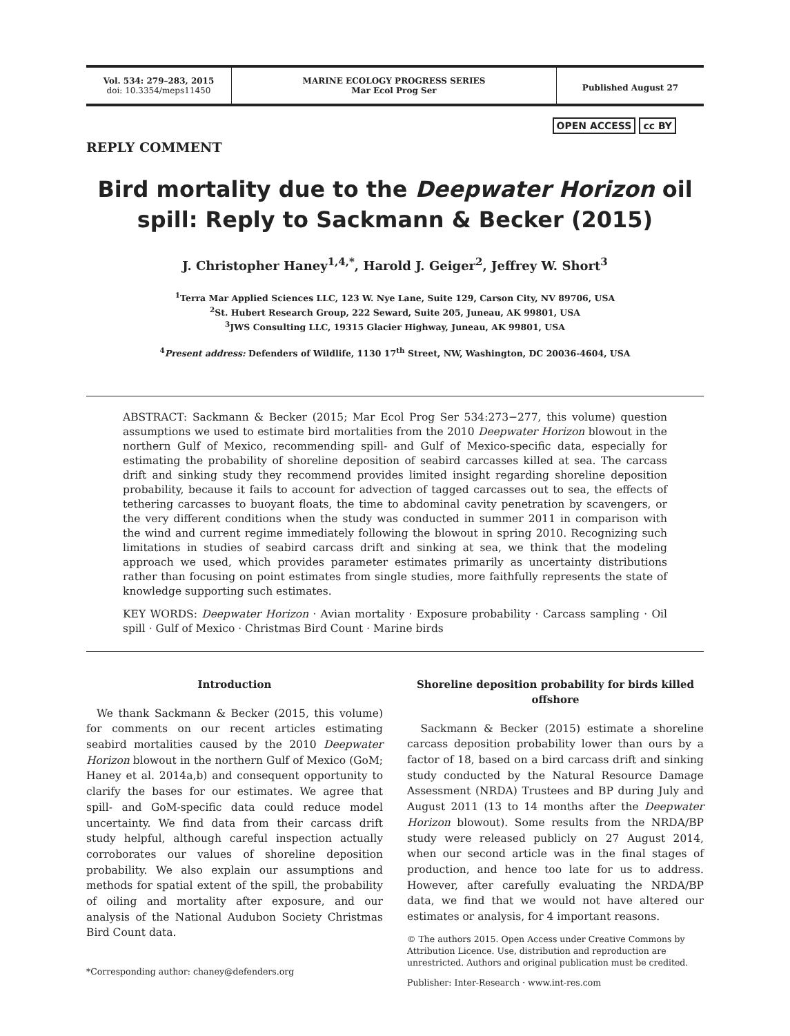Vol. 534: 279–283, 2015
doi: 10.3354/meps11450
MARINE ECOLOGY PROGRESS SERIES
Mar Ecol Prog Ser
Published August 27
REPLY COMMENT
OPEN ACCESS cc BY
Bird mortality due to the Deepwater Horizon oil spill: Reply to Sackmann & Becker (2015)
J. Christopher Haney<sup>1,4,*</sup>, Harold J. Geiger<sup>2</sup>, Jeffrey W. Short<sup>3</sup>
<sup>1</sup> Terra Mar Applied Sciences LLC, 123 W. Nye Lane, Suite 129, Carson City, NV 89706, USA
<sup>2</sup> St. Hubert Research Group, 222 Seward, Suite 205, Juneau, AK 99801, USA
<sup>3</sup> JWS Consulting LLC, 19315 Glacier Highway, Juneau, AK 99801, USA
<sup>4</sup> Present address: Defenders of Wildlife, 1130 17<sup>th</sup> Street, NW, Washington, DC 20036-4604, USA
ABSTRACT: Sackmann & Becker (2015; Mar Ecol Prog Ser 534:273−277, this volume) question assumptions we used to estimate bird mortalities from the 2010 Deepwater Horizon blowout in the northern Gulf of Mexico, recommending spill- and Gulf of Mexico-specific data, especially for estimating the probability of shoreline deposition of seabird carcasses killed at sea. The carcass drift and sinking study they recommend provides limited insight regarding shoreline deposition probability, because it fails to account for advection of tagged carcasses out to sea, the effects of tethering carcasses to buoyant floats, the time to abdominal cavity penetration by scavengers, or the very different conditions when the study was conducted in summer 2011 in comparison with the wind and current regime immediately following the blowout in spring 2010. Recognizing such limitations in studies of seabird carcass drift and sinking at sea, we think that the modeling approach we used, which provides parameter estimates primarily as uncertainty distributions rather than focusing on point estimates from single studies, more faithfully represents the state of knowledge supporting such estimates.
KEY WORDS: Deepwater Horizon · Avian mortality · Exposure probability · Carcass sampling · Oil spill · Gulf of Mexico · Christmas Bird Count · Marine birds
Introduction
We thank Sackmann & Becker (2015, this volume) for comments on our recent articles estimating seabird mortalities caused by the 2010 Deepwater Horizon blowout in the northern Gulf of Mexico (GoM; Haney et al. 2014a,b) and consequent opportunity to clarify the bases for our estimates. We agree that spill- and GoM-specific data could reduce model uncertainty. We find data from their carcass drift study helpful, although careful inspection actually corroborates our values of shoreline deposition probability. We also explain our assumptions and methods for spatial extent of the spill, the probability of oiling and mortality after exposure, and our analysis of the National Audubon Society Christmas Bird Count data.
*Corresponding author: chaney@defenders.org
Shoreline deposition probability for birds killed offshore
Sackmann & Becker (2015) estimate a shoreline carcass deposition probability lower than ours by a factor of 18, based on a bird carcass drift and sinking study conducted by the Natural Resource Damage Assessment (NRDA) Trustees and BP during July and August 2011 (13 to 14 months after the Deepwater Horizon blowout). Some results from the NRDA/BP study were released publicly on 27 August 2014, when our second article was in the final stages of production, and hence too late for us to address. However, after carefully evaluating the NRDA/BP data, we find that we would not have altered our estimates or analysis, for 4 important reasons.
© The authors 2015. Open Access under Creative Commons by Attribution Licence. Use, distribution and reproduction are unrestricted. Authors and original publication must be credited.
Publisher: Inter-Research · www.int-res.com